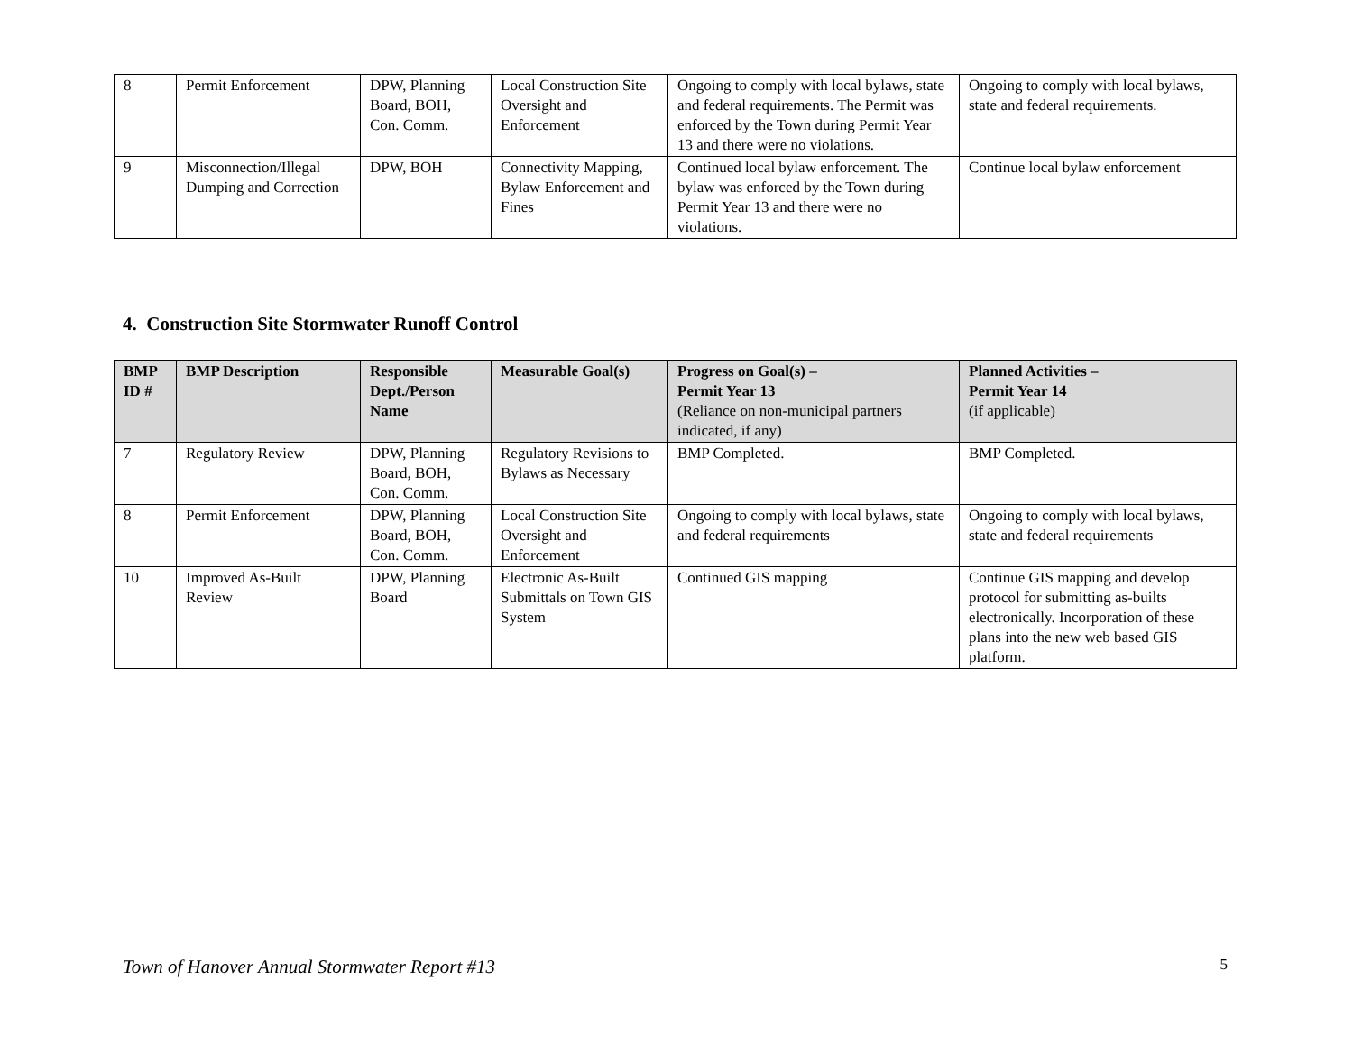| 8 | Permit Enforcement | DPW, Planning Board, BOH, Con. Comm. | Local Construction Site Oversight and Enforcement | Ongoing to comply with local bylaws, state and federal requirements. The Permit was enforced by the Town during Permit Year 13 and there were no violations. | Ongoing to comply with local bylaws, state and federal requirements. |
| 9 | Misconnection/Illegal Dumping and Correction | DPW, BOH | Connectivity Mapping, Bylaw Enforcement and Fines | Continued local bylaw enforcement. The bylaw was enforced by the Town during Permit Year 13 and there were no violations. | Continue local bylaw enforcement |
4. Construction Site Stormwater Runoff Control
| BMP ID # | BMP Description | Responsible Dept./Person Name | Measurable Goal(s) | Progress on Goal(s) – Permit Year 13 (Reliance on non-municipal partners indicated, if any) | Planned Activities – Permit Year 14 (if applicable) |
| --- | --- | --- | --- | --- | --- |
| 7 | Regulatory Review | DPW, Planning Board, BOH, Con. Comm. | Regulatory Revisions to Bylaws as Necessary | BMP Completed. | BMP Completed. |
| 8 | Permit Enforcement | DPW, Planning Board, BOH, Con. Comm. | Local Construction Site Oversight and Enforcement | Ongoing to comply with local bylaws, state and federal requirements | Ongoing to comply with local bylaws, state and federal requirements |
| 10 | Improved As-Built Review | DPW, Planning Board | Electronic As-Built Submittals on Town GIS System | Continued GIS mapping | Continue GIS mapping and develop protocol for submitting as-builts electronically. Incorporation of these plans into the new web based GIS platform. |
Town of Hanover Annual Stormwater Report #13 5